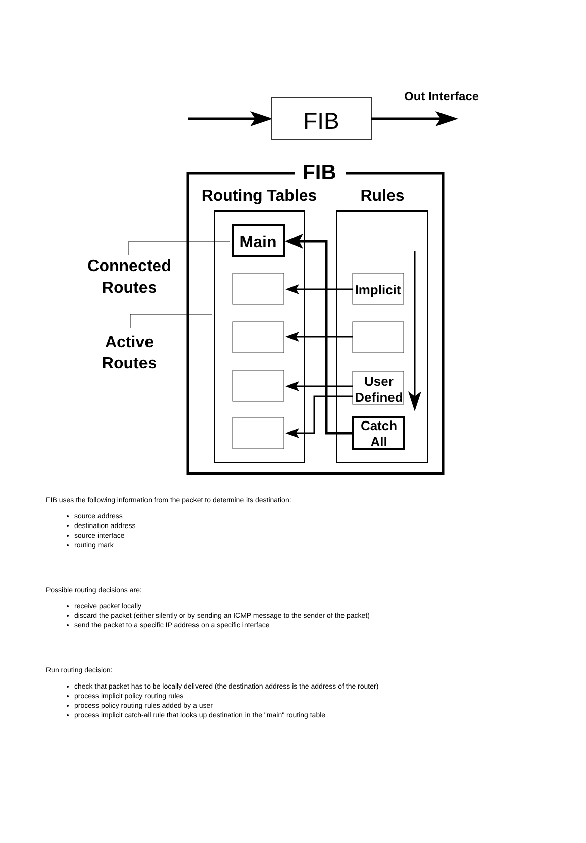FIB
Out Interface
FIB
Routing Tables
Rules
Main
Implicit
User
Defined
Catch
All
Connected
Routes
Active
Routes
FIB uses the following information from the packet to determine its destination:
source address
destination address
source interface
routing mark
Possible routing decisions are:
receive packet locally
discard the packet (either silently or by sending an ICMP message to the sender of the packet)
send the packet to a specific IP address on a specific interface
Run routing decision:
check that packet has to be locally delivered (the destination address is the address of the router)
process implicit policy routing rules
process policy routing rules added by a user
process implicit catch-all rule that looks up destination in the "main" routing table